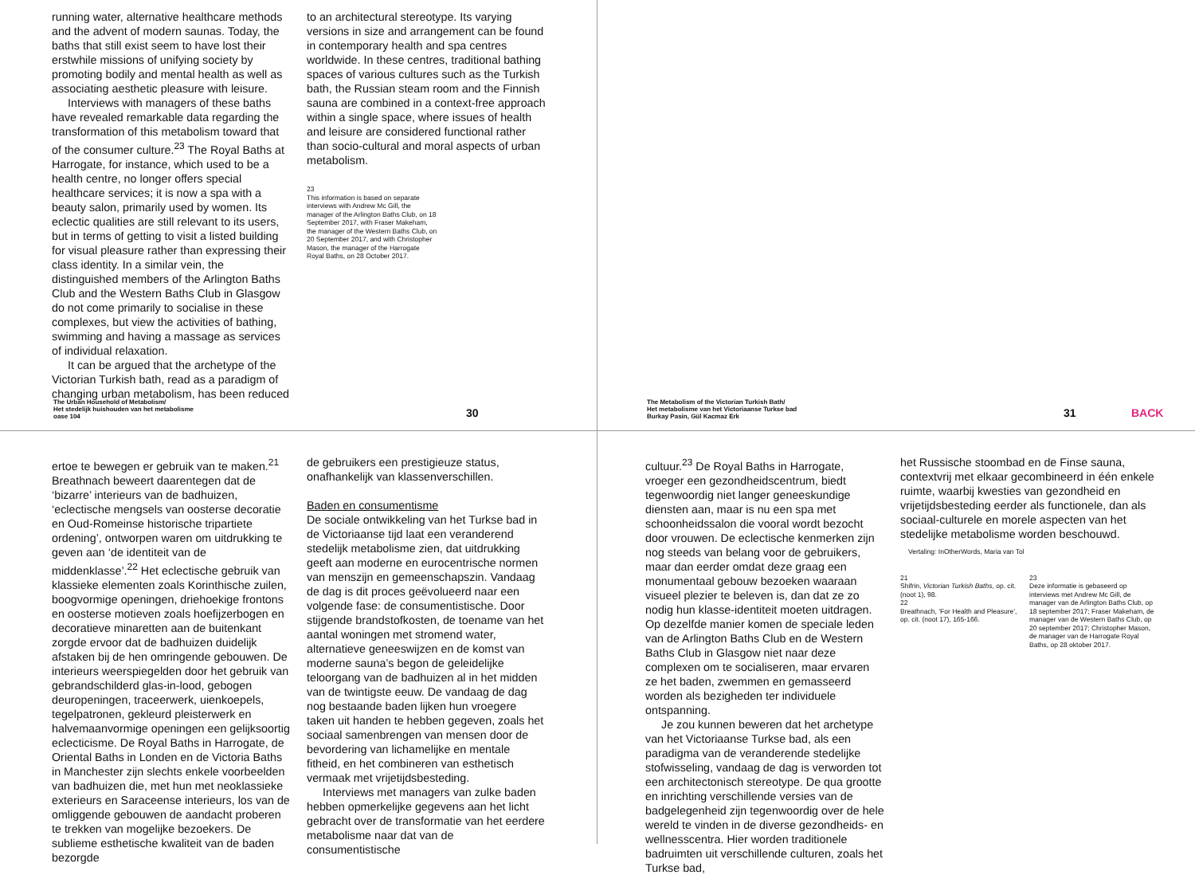running water, alternative healthcare methods and the advent of modern saunas. Today, the baths that still exist seem to have lost their erstwhile missions of unifying society by promoting bodily and mental health as well as associating aesthetic pleasure with leisure.
Interviews with managers of these baths have revealed remarkable data regarding the transformation of this metabolism toward that of the consumer culture.<sup>23</sup> The Royal Baths at Harrogate, for instance, which used to be a health centre, no longer offers special healthcare services; it is now a spa with a beauty salon, primarily used by women. Its eclectic qualities are still relevant to its users, but in terms of getting to visit a listed building for visual pleasure rather than expressing their class identity. In a similar vein, the distinguished members of the Arlington Baths Club and the Western Baths Club in Glasgow do not come primarily to socialise in these complexes, but view the activities of bathing, swimming and having a massage as services of individual relaxation.
It can be argued that the archetype of the Victorian Turkish bath, read as a paradigm of changing urban metabolism, has been reduced
to an architectural stereotype. Its varying versions in size and arrangement can be found in contemporary health and spa centres worldwide. In these centres, traditional bathing spaces of various cultures such as the Turkish bath, the Russian steam room and the Finnish sauna are combined in a context-free approach within a single space, where issues of health and leisure are considered functional rather than socio-cultural and moral aspects of urban metabolism.
23
This information is based on separate interviews with Andrew Mc Gill, the manager of the Arlington Baths Club, on 18 September 2017, with Fraser Makeham, the manager of the Western Baths Club, on 20 September 2017, and with Christopher Mason, the manager of the Harrogate Royal Baths, on 28 October 2017.
The Urban Household of Metabolism/
Het stedelijk huishouden van het metabolisme
oase 104
30
ertoe te bewegen er gebruik van te maken.<sup>21</sup> Breathnach beweert daarentegen dat de ‘bizarre’ interieurs van de badhuizen, ‘eclectische mengsels van oosterse decoratie en Oud-Romeinse historische tripartiete ordening’, ontworpen waren om uitdrukking te geven aan ‘de identiteit van de middenklasse’.<sup>22</sup> Het eclectische gebruik van klassieke elementen zoals Korinthische zuilen, boogvormige openingen, driehoekige frontons en oosterse motieven zoals hoefijzerbogen en decoratieve minaretten aan de buitenkant zorgde ervoor dat de badhuizen duidelijk afstaken bij de hen omringende gebouwen. De interieurs weerspiegelden door het gebruik van gebrandschilderd glas-in-lood, gebogen deuropeningen, traceerwerk, uienkoepels, tegelpatronen, gekleurd pleisterwerk en halvemaanvormige openingen een gelijksoortig eclecticisme. De Royal Baths in Harrogate, de Oriental Baths in Londen en de Victoria Baths in Manchester zijn slechts enkele voorbeelden van badhuizen die, met hun met neoklassieke exterieurs en Saraceense interieurs, los van de omliggende gebouwen de aandacht proberen te trekken van mogelijke bezoekers. De sublieme esthetische kwaliteit van de baden bezorgde
de gebruikers een prestigieuze status, onafhankelijk van klassenverschillen.
Baden en consumentisme
De sociale ontwikkeling van het Turkse bad in de Victoriaanse tijd laat een veranderend stedelijk metabolisme zien, dat uitdrukking geeft aan moderne en eurocentrische normen van menszijn en gemeenschapszin. Vandaag de dag is dit proces geëvolueerd naar een volgende fase: de consumentistische. Door stijgende brandstofkosten, de toename van het aantal woningen met stromend water, alternatieve geneeswijzen en de komst van moderne sauna’s begon de geleidelijke teloorgang van de badhuizen al in het midden van de twintigste eeuw. De vandaag de dag nog bestaande baden lijken hun vroegere taken uit handen te hebben gegeven, zoals het sociaal samenbrengen van mensen door de bevordering van lichamelijke en mentale fitheid, en het combineren van esthetisch vermaak met vrijetijdsbesteding.
Interviews met managers van zulke baden hebben opmerkelijke gegevens aan het licht gebracht over de transformatie van het eerdere metabolisme naar dat van de consumentistische
The Metabolism of the Victorian Turkish Bath/
Het metabolisme van het Victoriaanse Turkse bad
Burkay Pasin, Gül Kacmaz Erk
31 BACK
cultuur.<sup>23</sup> De Royal Baths in Harrogate, vroeger een gezondheidscentrum, biedt tegenwoordig niet langer geneeskundige diensten aan, maar is nu een spa met schoonheidssalon die vooral wordt bezocht door vrouwen. De eclectische kenmerken zijn nog steeds van belang voor de gebruikers, maar dan eerder omdat deze graag een monumentaal gebouw bezoeken waaraan visueel plezier te beleven is, dan dat ze zo nodig hun klasse-identiteit moeten uitdragen. Op dezelfde manier komen de speciale leden van de Arlington Baths Club en de Western Baths Club in Glasgow niet naar deze complexen om te socialiseren, maar ervaren ze het baden, zwemmen en gemasseerd worden als bezigheden ter individuele ontspanning.
Je zou kunnen beweren dat het archetype van het Victoriaanse Turkse bad, als een paradigma van de veranderende stedelijke stofwisseling, vandaag de dag is verworden tot een architectonisch stereotype. De qua grootte en inrichting verschillende versies van de badgelegenheid zijn tegenwoordig over de hele wereld te vinden in de diverse gezondheids- en wellnesscentra. Hier worden traditionele badruimten uit verschillende culturen, zoals het Turkse bad,
het Russische stoombad en de Finse sauna, contextvrij met elkaar gecombineerd in één enkele ruimte, waarbij kwesties van gezondheid en vrijetijdsbesteding eerder als functionele, dan als sociaal-culturele en morele aspecten van het stedelijke metabolisme worden beschouwd.
Vertaling: InOtherWords, Maria van Tol
21
Shifrin, Victorian Turkish Baths, op. cit. (noot 1), 98.
22
Breathnach, ‘For Health and Pleasure’, op. cit. (noot 17), 165-166.
23
Deze informatie is gebaseerd op interviews met Andrew Mc Gill, de manager van de Arlington Baths Club, op 18 september 2017; Fraser Makeham, de manager van de Western Baths Club, op 20 september 2017; Christopher Mason, de manager van de Harrogate Royal Baths, op 28 oktober 2017.